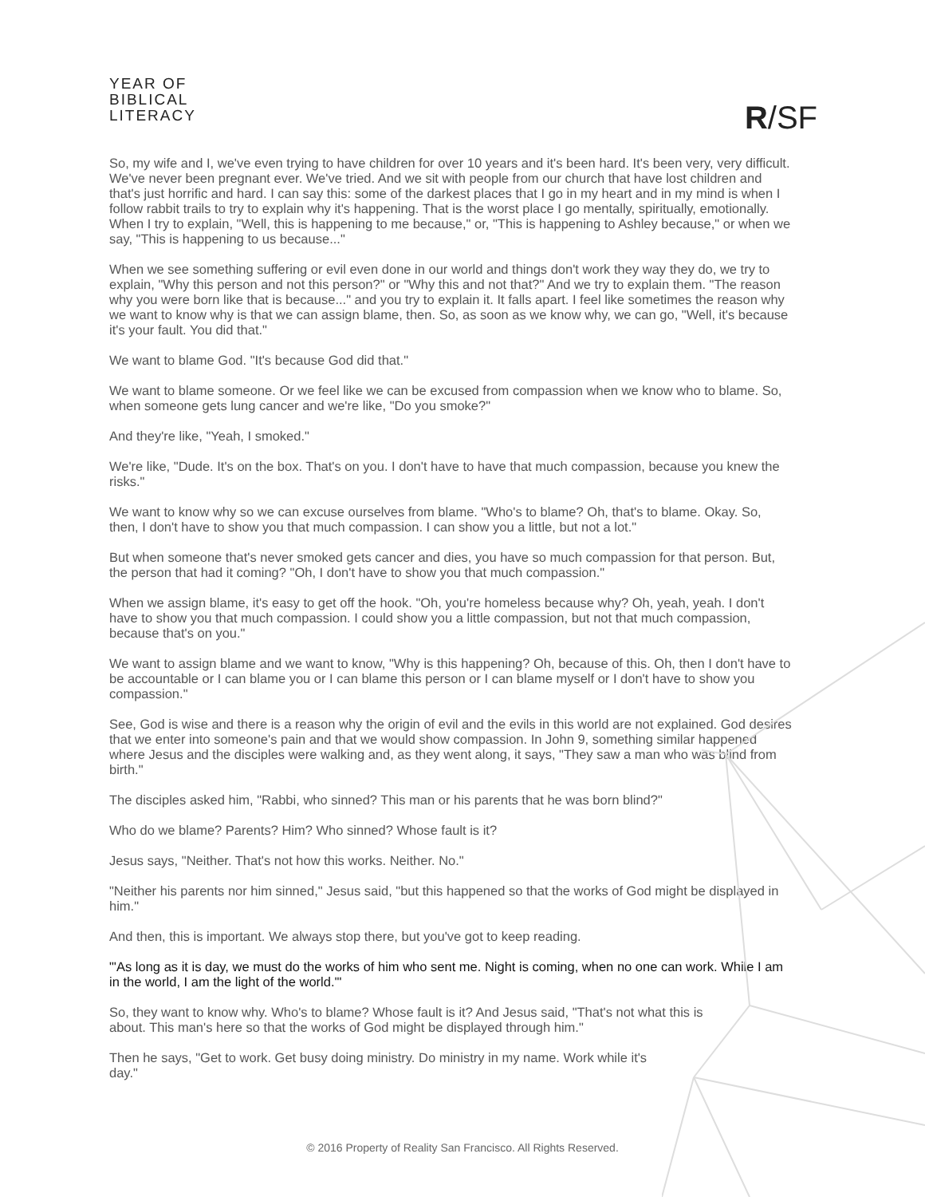YEAR OF
BIBLICAL
LITERACY
R/SF
So, my wife and I, we've even trying to have children for over 10 years and it's been hard. It's been very, very difficult. We've never been pregnant ever. We've tried. And we sit with people from our church that have lost children and that's just horrific and hard. I can say this: some of the darkest places that I go in my heart and in my mind is when I follow rabbit trails to try to explain why it's happening. That is the worst place I go mentally, spiritually, emotionally. When I try to explain, "Well, this is happening to me because," or, "This is happening to Ashley because," or when we say, "This is happening to us because..."
When we see something suffering or evil even done in our world and things don't work they way they do, we try to explain, "Why this person and not this person?" or "Why this and not that?" And we try to explain them. "The reason why you were born like that is because..." and you try to explain it. It falls apart. I feel like sometimes the reason why we want to know why is that we can assign blame, then. So, as soon as we know why, we can go, "Well, it's because it's your fault. You did that."
We want to blame God. "It's because God did that."
We want to blame someone. Or we feel like we can be excused from compassion when we know who to blame. So, when someone gets lung cancer and we're like, "Do you smoke?"
And they're like, "Yeah, I smoked."
We're like, "Dude. It's on the box. That's on you. I don't have to have that much compassion, because you knew the risks."
We want to know why so we can excuse ourselves from blame. "Who's to blame? Oh, that's to blame. Okay. So, then, I don't have to show you that much compassion. I can show you a little, but not a lot."
But when someone that's never smoked gets cancer and dies, you have so much compassion for that person. But, the person that had it coming? "Oh, I don't have to show you that much compassion."
When we assign blame, it's easy to get off the hook. "Oh, you're homeless because why? Oh, yeah, yeah. I don't have to show you that much compassion. I could show you a little compassion, but not that much compassion, because that's on you."
We want to assign blame and we want to know, "Why is this happening? Oh, because of this. Oh, then I don't have to be accountable or I can blame you or I can blame this person or I can blame myself or I don't have to show you compassion."
See, God is wise and there is a reason why the origin of evil and the evils in this world are not explained. God desires that we enter into someone's pain and that we would show compassion. In John 9, something similar happened where Jesus and the disciples were walking and, as they went along, it says, "They saw a man who was blind from birth."
The disciples asked him, "Rabbi, who sinned? This man or his parents that he was born blind?"
Who do we blame? Parents? Him? Who sinned? Whose fault is it?
Jesus says, "Neither. That's not how this works. Neither. No."
"Neither his parents nor him sinned," Jesus said, "but this happened so that the works of God might be displayed in him."
And then, this is important. We always stop there, but you've got to keep reading.
"'As long as it is day, we must do the works of him who sent me. Night is coming, when no one can work. While I am in the world, I am the light of the world.'"
So, they want to know why. Who's to blame? Whose fault is it? And Jesus said, "That's not what this is about. This man's here so that the works of God might be displayed through him."
Then he says, "Get to work. Get busy doing ministry. Do ministry in my name. Work while it's day."
© 2016 Property of Reality San Francisco. All Rights Reserved.